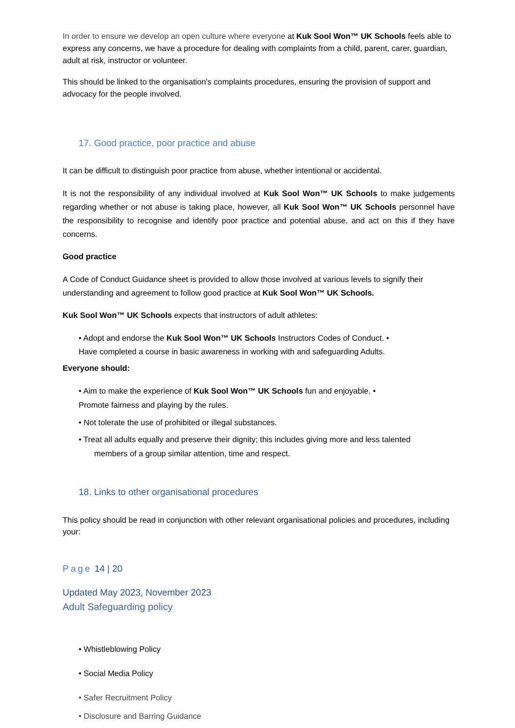In order to ensure we develop an open culture where everyone at Kuk Sool Won™ UK Schools feels able to express any concerns, we have a procedure for dealing with complaints from a child, parent, carer, guardian, adult at risk, instructor or volunteer.
This should be linked to the organisation's complaints procedures, ensuring the provision of support and advocacy for the people involved.
17. Good practice, poor practice and abuse
It can be difficult to distinguish poor practice from abuse, whether intentional or accidental.
It is not the responsibility of any individual involved at Kuk Sool Won™ UK Schools to make judgements regarding whether or not abuse is taking place, however, all Kuk Sool Won™ UK Schools personnel have the responsibility to recognise and identify poor practice and potential abuse, and act on this if they have concerns.
Good practice
A Code of Conduct Guidance sheet is provided to allow those involved at various levels to signify their understanding and agreement to follow good practice at Kuk Sool Won™ UK Schools.
Kuk Sool Won™ UK Schools expects that instructors of adult athletes:
• Adopt and endorse the Kuk Sool Won™ UK Schools Instructors Codes of Conduct. •
Have completed a course in basic awareness in working with and safeguarding Adults.
Everyone should:
• Aim to make the experience of Kuk Sool Won™ UK Schools fun and enjoyable. •
Promote fairness and playing by the rules.
• Not tolerate the use of prohibited or illegal substances.
• Treat all adults equally and preserve their dignity; this includes giving more and less talented
members of a group similar attention, time and respect.
18. Links to other organisational procedures
This policy should be read in conjunction with other relevant organisational policies and procedures, including your:
Page 14 | 20
Updated May 2023, November 2023
Adult Safeguarding policy
• Whistleblowing Policy
• Social Media Policy
• Safer Recruitment Policy
• Disclosure and Barring Guidance